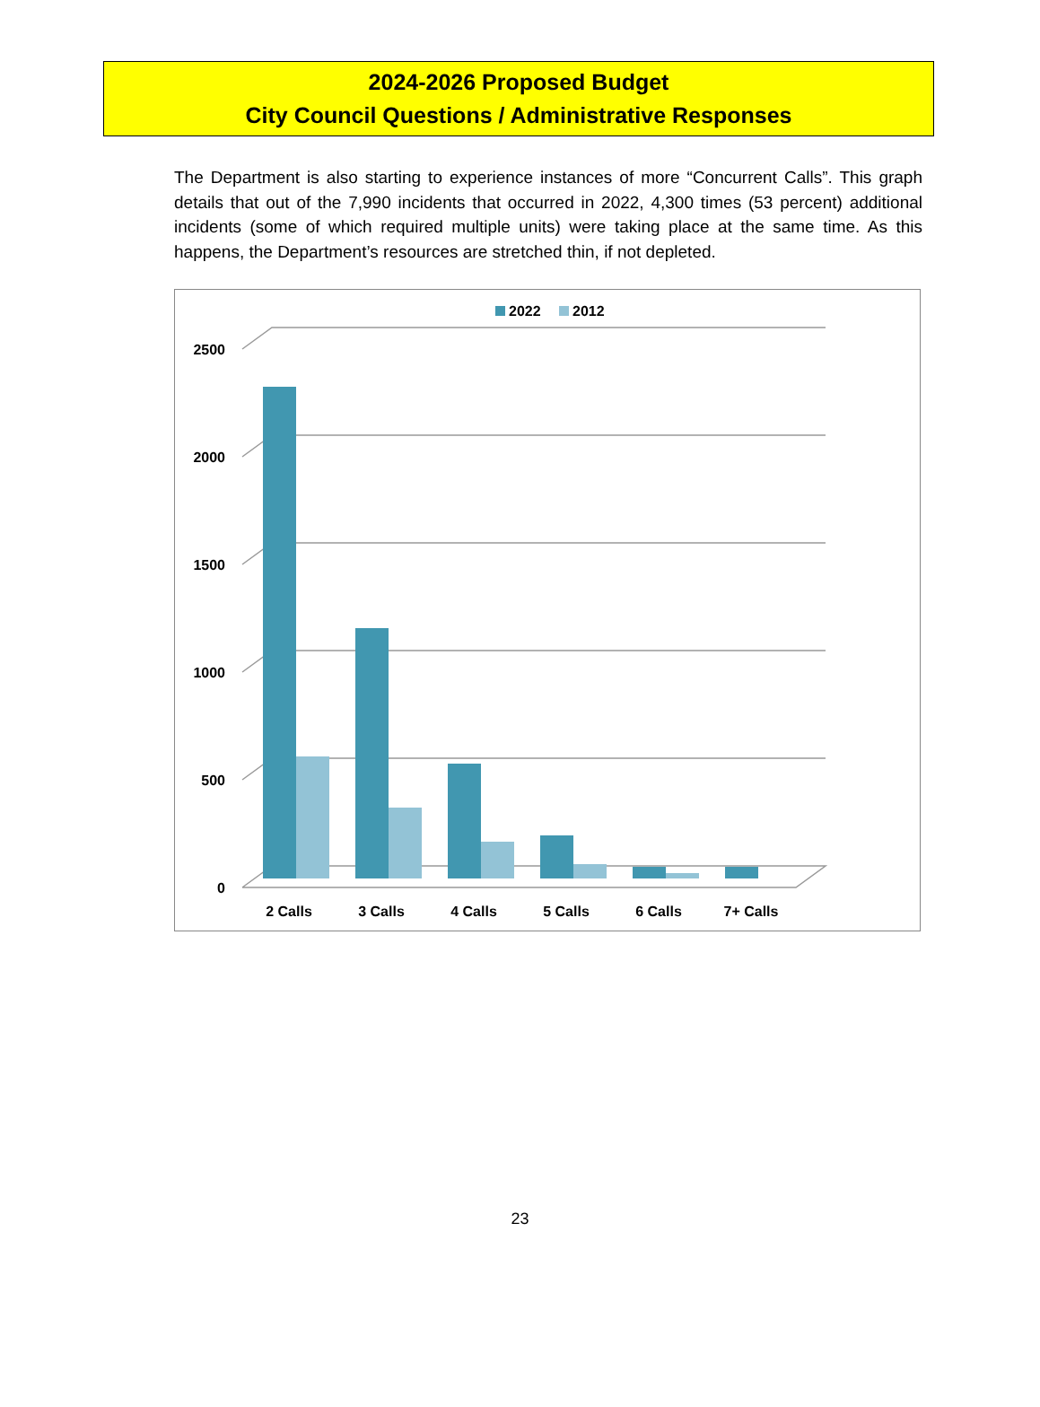2024-2026 Proposed Budget
City Council Questions / Administrative Responses
The Department is also starting to experience instances of more “Concurrent Calls”. This graph details that out of the 7,990 incidents that occurred in 2022, 4,300 times (53 percent) additional incidents (some of which required multiple units) were taking place at the same time. As this happens, the Department’s resources are stretched thin, if not depleted.
2022
2012
2500
2000
1500
1000
500
0
2 Calls
3 Calls
4 Calls
5 Calls
6 Calls
7+ Calls
23